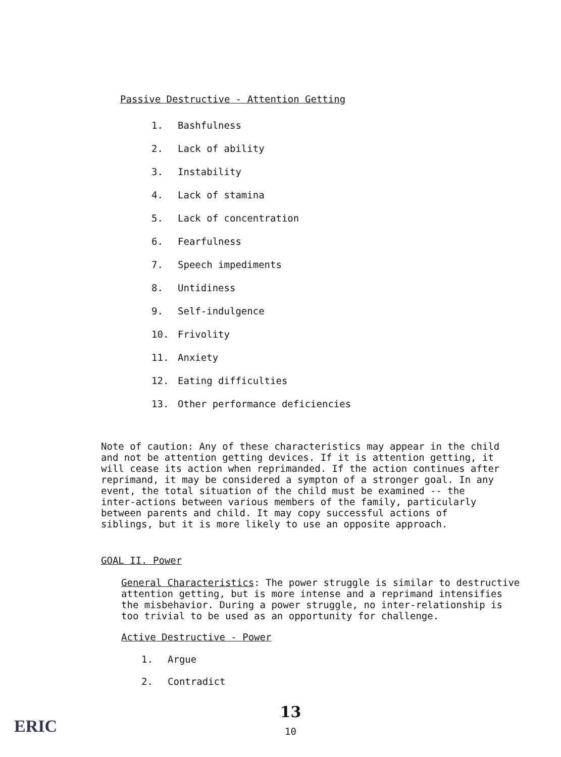Passive Destructive - Attention Getting
1. Bashfulness
2. Lack of ability
3. Instability
4. Lack of stamina
5. Lack of concentration
6. Fearfulness
7. Speech impediments
8. Untidiness
9. Self-indulgence
10. Frivolity
11. Anxiety
12. Eating difficulties
13. Other performance deficiencies
Note of caution: Any of these characteristics may appear in the child and not be attention getting devices. If it is attention getting, it will cease its action when reprimanded. If the action continues after reprimand, it may be considered a sympton of a stronger goal. In any event, the total situation of the child must be examined -- the inter-actions between various members of the family, particularly between parents and child. It may copy successful actions of siblings, but it is more likely to use an opposite approach.
GOAL II. Power
General Characteristics: The power struggle is similar to destructive attention getting, but is more intense and a reprimand intensifies the misbehavior. During a power struggle, no inter-relationship is too trivial to be used as an opportunity for challenge.
Active Destructive - Power
1. Argue
2. Contradict
13
10
ERIC